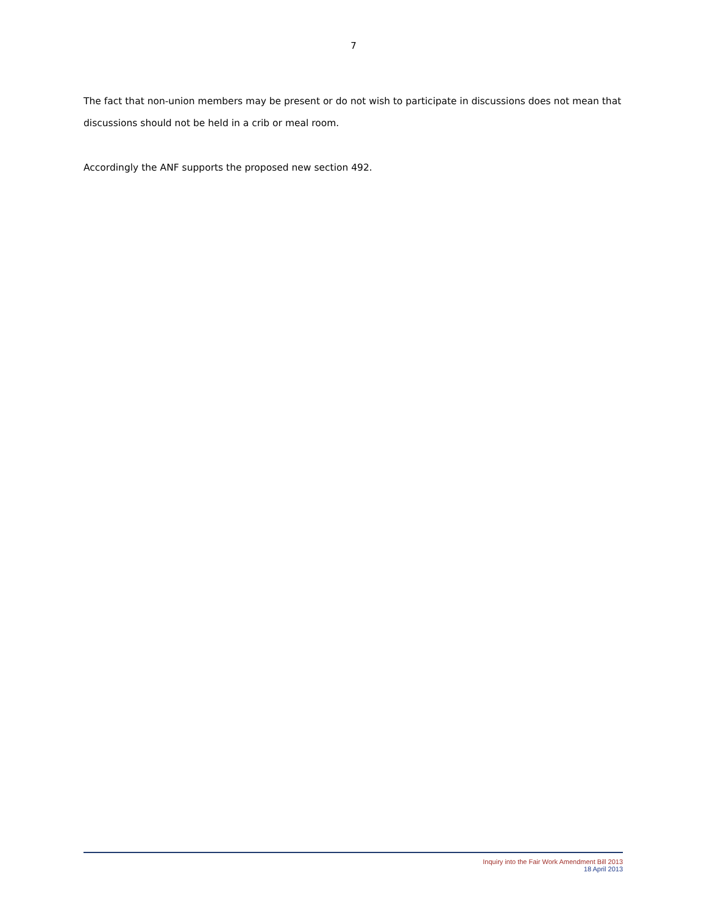7
The fact that non-union members may be present or do not wish to participate in discussions does not mean that discussions should not be held in a crib or meal room.
Accordingly the ANF supports the proposed new section 492.
Inquiry into the Fair Work Amendment Bill 2013
18 April 2013